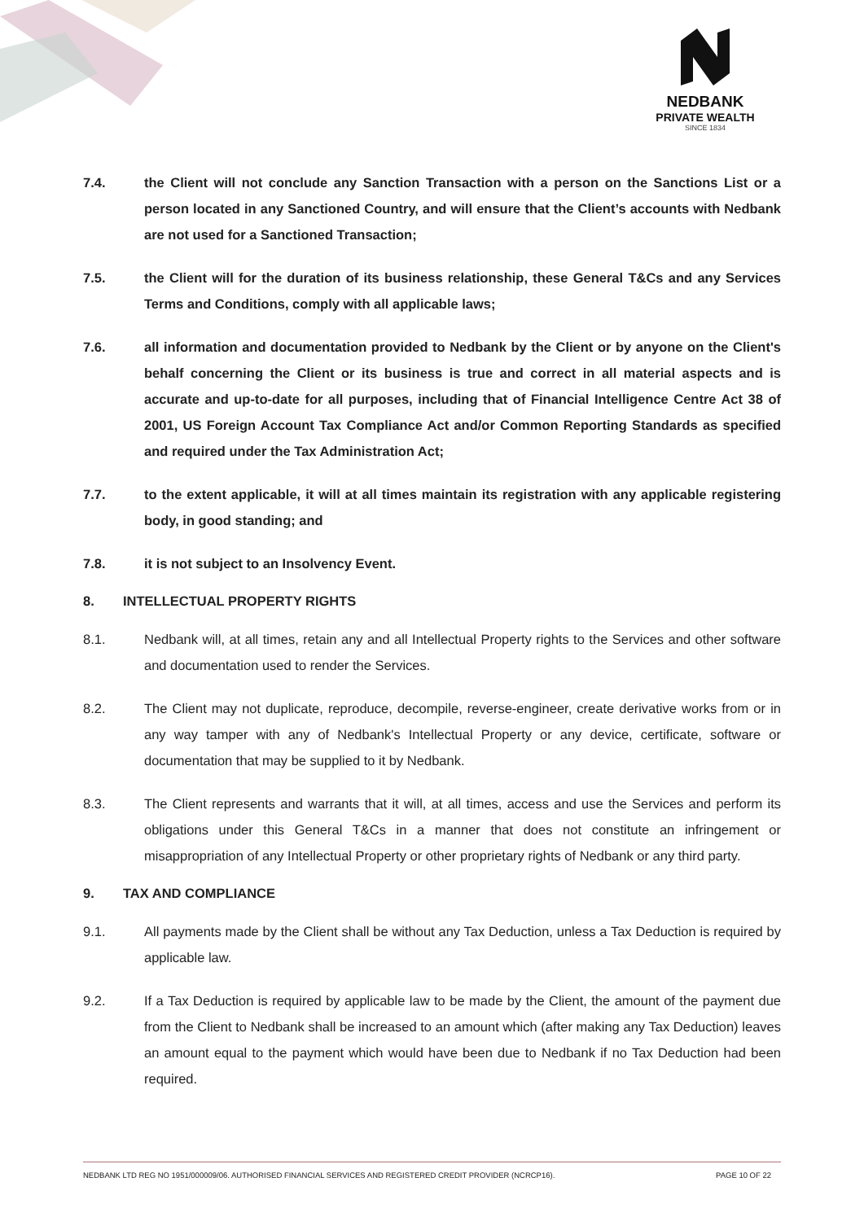NEDBANK
PRIVATE WEALTH
SINCE 1834
7.4. the Client will not conclude any Sanction Transaction with a person on the Sanctions List or a person located in any Sanctioned Country, and will ensure that the Client’s accounts with Nedbank are not used for a Sanctioned Transaction;
7.5. the Client will for the duration of its business relationship, these General T&Cs and any Services Terms and Conditions, comply with all applicable laws;
7.6. all information and documentation provided to Nedbank by the Client or by anyone on the Client's behalf concerning the Client or its business is true and correct in all material aspects and is accurate and up-to-date for all purposes, including that of Financial Intelligence Centre Act 38 of 2001, US Foreign Account Tax Compliance Act and/or Common Reporting Standards as specified and required under the Tax Administration Act;
7.7. to the extent applicable, it will at all times maintain its registration with any applicable registering body, in good standing; and
7.8. it is not subject to an Insolvency Event.
8. INTELLECTUAL PROPERTY RIGHTS
8.1. Nedbank will, at all times, retain any and all Intellectual Property rights to the Services and other software and documentation used to render the Services.
8.2. The Client may not duplicate, reproduce, decompile, reverse-engineer, create derivative works from or in any way tamper with any of Nedbank's Intellectual Property or any device, certificate, software or documentation that may be supplied to it by Nedbank.
8.3. The Client represents and warrants that it will, at all times, access and use the Services and perform its obligations under this General T&Cs in a manner that does not constitute an infringement or misappropriation of any Intellectual Property or other proprietary rights of Nedbank or any third party.
9. TAX AND COMPLIANCE
9.1. All payments made by the Client shall be without any Tax Deduction, unless a Tax Deduction is required by applicable law.
9.2. If a Tax Deduction is required by applicable law to be made by the Client, the amount of the payment due from the Client to Nedbank shall be increased to an amount which (after making any Tax Deduction) leaves an amount equal to the payment which would have been due to Nedbank if no Tax Deduction had been required.
NEDBANK LTD REG NO 1951/000009/06. AUTHORISED FINANCIAL SERVICES AND REGISTERED CREDIT PROVIDER (NCRCP16). PAGE 10 OF 22